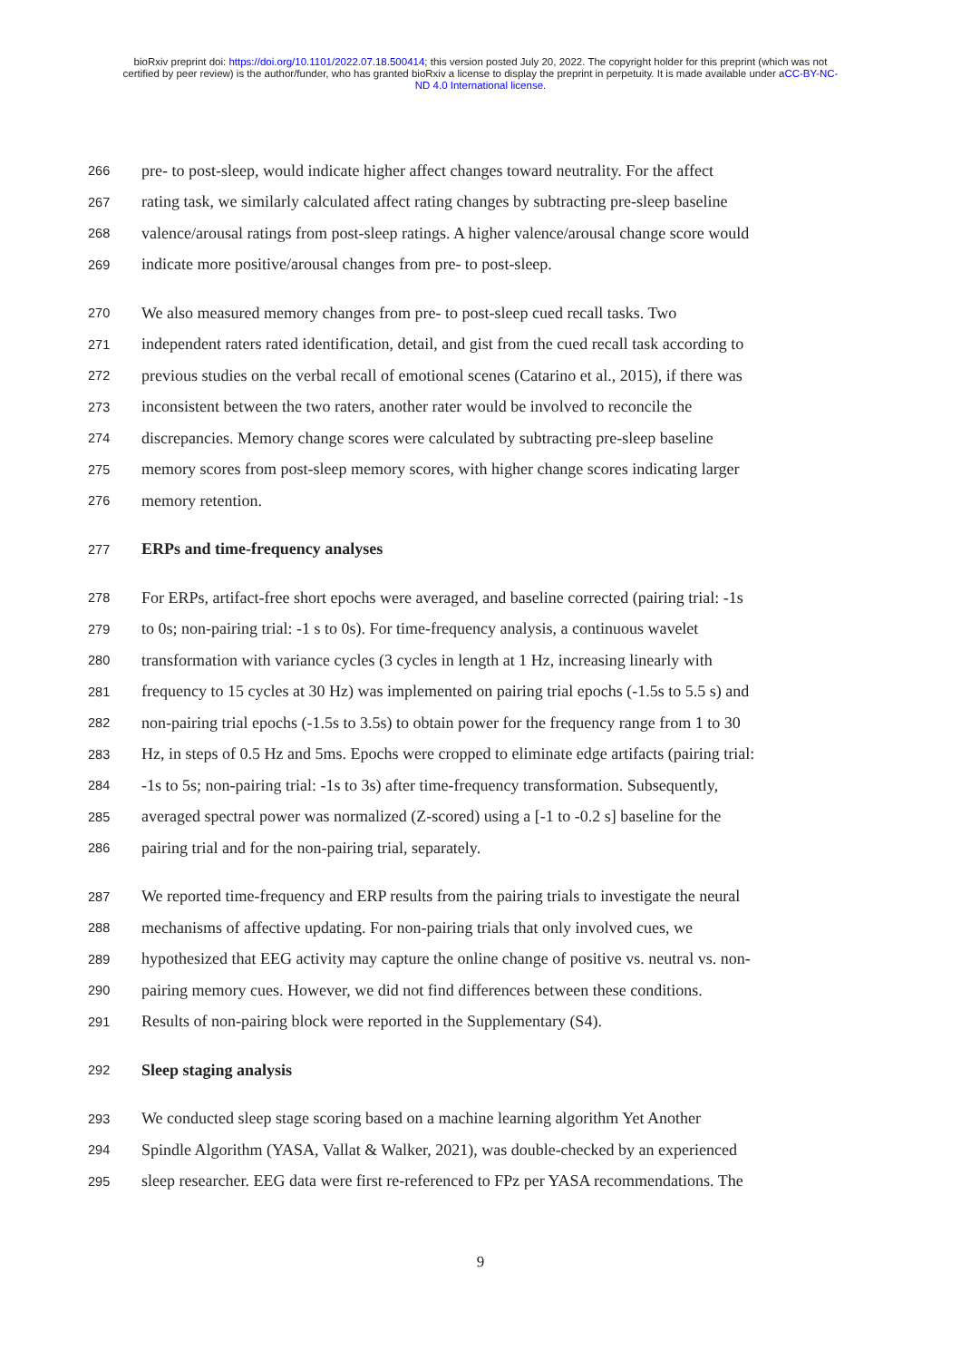bioRxiv preprint doi: https://doi.org/10.1101/2022.07.18.500414; this version posted July 20, 2022. The copyright holder for this preprint (which was not certified by peer review) is the author/funder, who has granted bioRxiv a license to display the preprint in perpetuity. It is made available under aCC-BY-NC-ND 4.0 International license.
266 pre- to post-sleep, would indicate higher affect changes toward neutrality. For the affect
267 rating task, we similarly calculated affect rating changes by subtracting pre-sleep baseline
268 valence/arousal ratings from post-sleep ratings. A higher valence/arousal change score would
269 indicate more positive/arousal changes from pre- to post-sleep.
270 We also measured memory changes from pre- to post-sleep cued recall tasks. Two
271 independent raters rated identification, detail, and gist from the cued recall task according to
272 previous studies on the verbal recall of emotional scenes (Catarino et al., 2015), if there was
273 inconsistent between the two raters, another rater would be involved to reconcile the
274 discrepancies. Memory change scores were calculated by subtracting pre-sleep baseline
275 memory scores from post-sleep memory scores, with higher change scores indicating larger
276 memory retention.
277 ERPs and time-frequency analyses
278 For ERPs, artifact-free short epochs were averaged, and baseline corrected (pairing trial: -1s
279 to 0s; non-pairing trial: -1 s to 0s). For time-frequency analysis, a continuous wavelet
280 transformation with variance cycles (3 cycles in length at 1 Hz, increasing linearly with
281 frequency to 15 cycles at 30 Hz) was implemented on pairing trial epochs (-1.5s to 5.5 s) and
282 non-pairing trial epochs (-1.5s to 3.5s) to obtain power for the frequency range from 1 to 30
283 Hz, in steps of 0.5 Hz and 5ms. Epochs were cropped to eliminate edge artifacts (pairing trial:
284 -1s to 5s; non-pairing trial: -1s to 3s) after time-frequency transformation. Subsequently,
285 averaged spectral power was normalized (Z-scored) using a [-1 to -0.2 s] baseline for the
286 pairing trial and for the non-pairing trial, separately.
287 We reported time-frequency and ERP results from the pairing trials to investigate the neural
288 mechanisms of affective updating. For non-pairing trials that only involved cues, we
289 hypothesized that EEG activity may capture the online change of positive vs. neutral vs. non-
290 pairing memory cues. However, we did not find differences between these conditions.
291 Results of non-pairing block were reported in the Supplementary (S4).
292 Sleep staging analysis
293 We conducted sleep stage scoring based on a machine learning algorithm Yet Another
294 Spindle Algorithm (YASA, Vallat & Walker, 2021), was double-checked by an experienced
295 sleep researcher. EEG data were first re-referenced to FPz per YASA recommendations. The
9